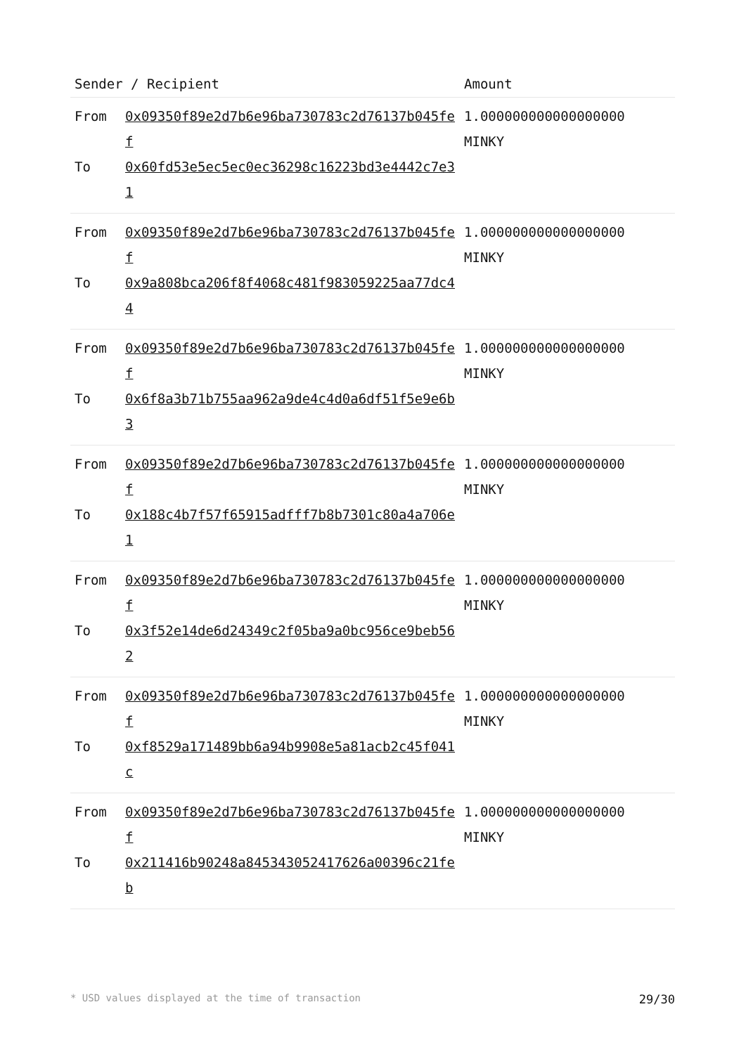| Sender / Recipient | | Amount |
| --- | --- | --- |
| From To | 0x09350f89e2d7b6e96ba730783c2d76137b045fef 0x60fd53e5ec5ec0ec36298c16223bd3e4442c7e31 | 1.000000000000000000 MINKY |
| From To | 0x09350f89e2d7b6e96ba730783c2d76137b045fef 0x9a808bca206f8f4068c481f983059225aa77dc44 | 1.000000000000000000 MINKY |
| From To | 0x09350f89e2d7b6e96ba730783c2d76137b045fef 0x6f8a3b71b755aa962a9de4c4d0a6df51f5e9e6b3 | 1.000000000000000000 MINKY |
| From To | 0x09350f89e2d7b6e96ba730783c2d76137b045fef 0x188c4b7f57f65915adfff7b8b7301c80a4a706e1 | 1.000000000000000000 MINKY |
| From To | 0x09350f89e2d7b6e96ba730783c2d76137b045fef 0x3f52e14de6d24349c2f05ba9a0bc956ce9beb562 | 1.000000000000000000 MINKY |
| From To | 0x09350f89e2d7b6e96ba730783c2d76137b045fef 0xf8529a171489bb6a94b9908e5a81acb2c45f041c | 1.000000000000000000 MINKY |
| From To | 0x09350f89e2d7b6e96ba730783c2d76137b045fef 0x211416b90248a845343052417626a00396c21feb | 1.000000000000000000 MINKY |
* USD values displayed at the time of transaction 29/30